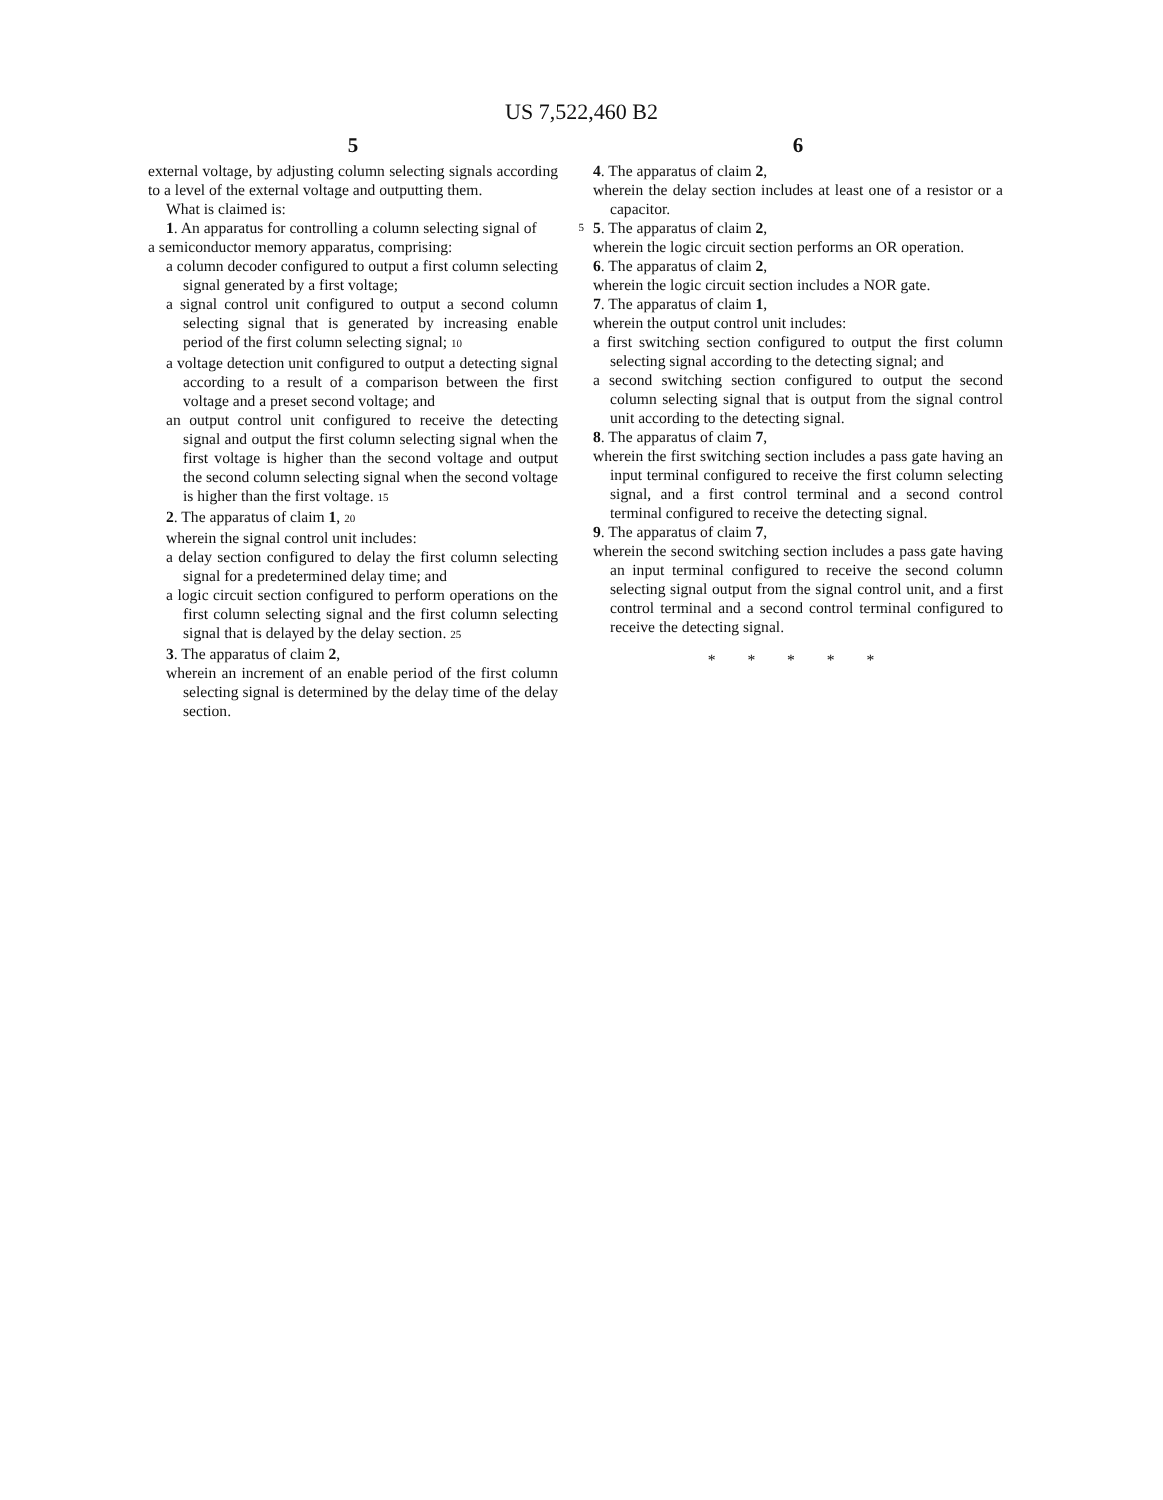US 7,522,460 B2
5
external voltage, by adjusting column selecting signals according to a level of the external voltage and outputting them.
What is claimed is:
1. An apparatus for controlling a column selecting signal of 5
a semiconductor memory apparatus, comprising:
a column decoder configured to output a first column selecting signal generated by a first voltage;
a signal control unit configured to output a second column selecting signal that is generated by increasing enable period of the first column selecting signal; 10
a voltage detection unit configured to output a detecting signal according to a result of a comparison between the first voltage and a preset second voltage; and
an output control unit configured to receive the detecting signal and output the first column selecting signal when the first voltage is higher than the second voltage and output the second column selecting signal when the second voltage is higher than the first voltage. 15
2. The apparatus of claim 1, 20
wherein the signal control unit includes:
a delay section configured to delay the first column selecting signal for a predetermined delay time; and
a logic circuit section configured to perform operations on the first column selecting signal and the first column selecting signal that is delayed by the delay section. 25
3. The apparatus of claim 2,
wherein an increment of an enable period of the first column selecting signal is determined by the delay time of the delay section.
6
4. The apparatus of claim 2,
wherein the delay section includes at least one of a resistor or a capacitor.
5. The apparatus of claim 2,
wherein the logic circuit section performs an OR operation.
6. The apparatus of claim 2,
wherein the logic circuit section includes a NOR gate.
7. The apparatus of claim 1,
wherein the output control unit includes:
a first switching section configured to output the first column selecting signal according to the detecting signal; and
a second switching section configured to output the second column selecting signal that is output from the signal control unit according to the detecting signal.
8. The apparatus of claim 7,
wherein the first switching section includes a pass gate having an input terminal configured to receive the first column selecting signal, and a first control terminal and a second control terminal configured to receive the detecting signal.
9. The apparatus of claim 7,
wherein the second switching section includes a pass gate having an input terminal configured to receive the second column selecting signal output from the signal control unit, and a first control terminal and a second control terminal configured to receive the detecting signal.
* * * * *